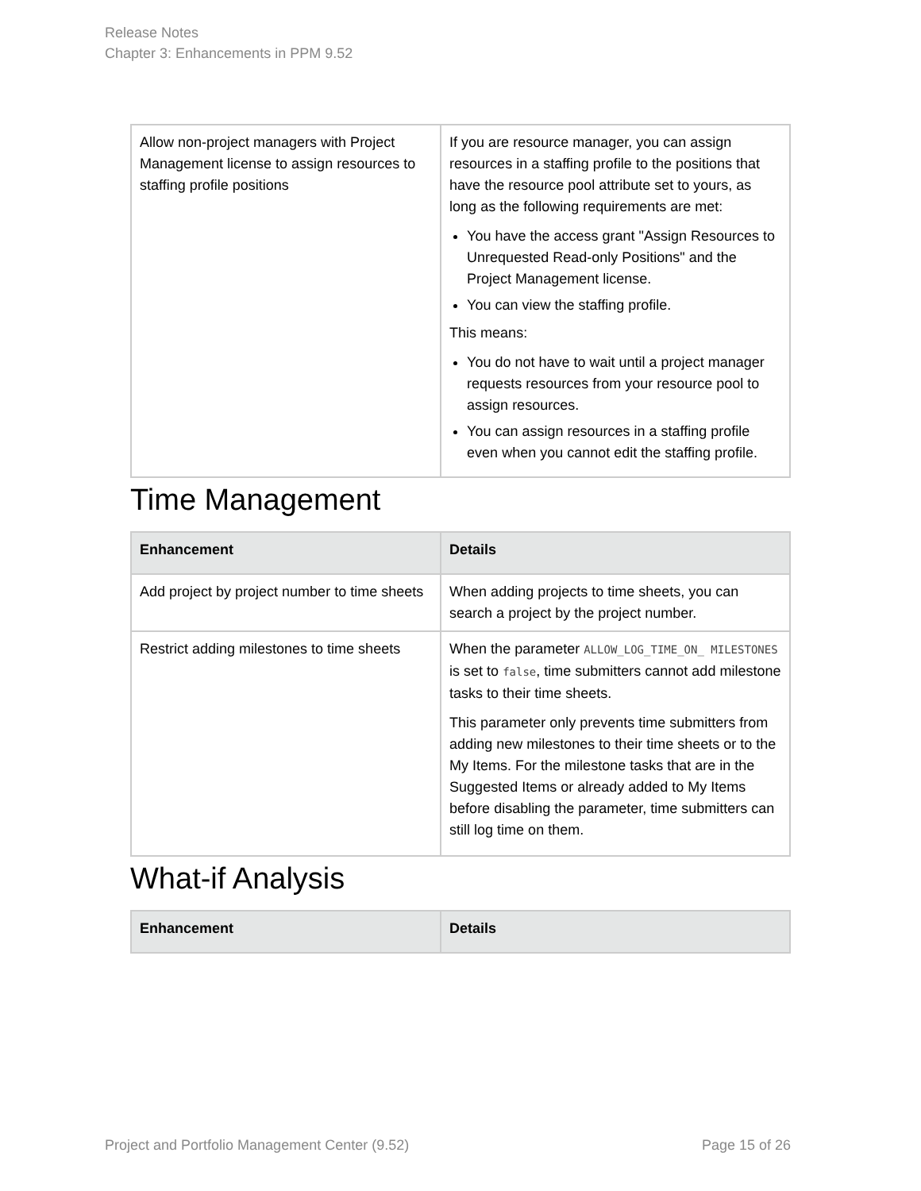Release Notes
Chapter 3: Enhancements in PPM 9.52
| Allow non-project managers with Project Management license to assign resources to staffing profile positions | If you are resource manager, you can assign resources in a staffing profile to the positions that have the resource pool attribute set to yours, as long as the following requirements are met: You have the access grant "Assign Resources to Unrequested Read-only Positions" and the Project Management license. You can view the staffing profile. This means: You do not have to wait until a project manager requests resources from your resource pool to assign resources. You can assign resources in a staffing profile even when you cannot edit the staffing profile. |
Time Management
| Enhancement | Details |
| --- | --- |
| Add project by project number to time sheets | When adding projects to time sheets, you can search a project by the project number. |
| Restrict adding milestones to time sheets | When the parameter ALLOW_LOG_TIME_ON_ MILESTONES is set to false , time submitters cannot add milestone tasks to their time sheets. This parameter only prevents time submitters from adding new milestones to their time sheets or to the My Items. For the milestone tasks that are in the Suggested Items or already added to My Items before disabling the parameter, time submitters can still log time on them. |
What-if Analysis
| Enhancement | Details |
| --- | --- |
Project and Portfolio Management Center (9.52) Page 15 of 26